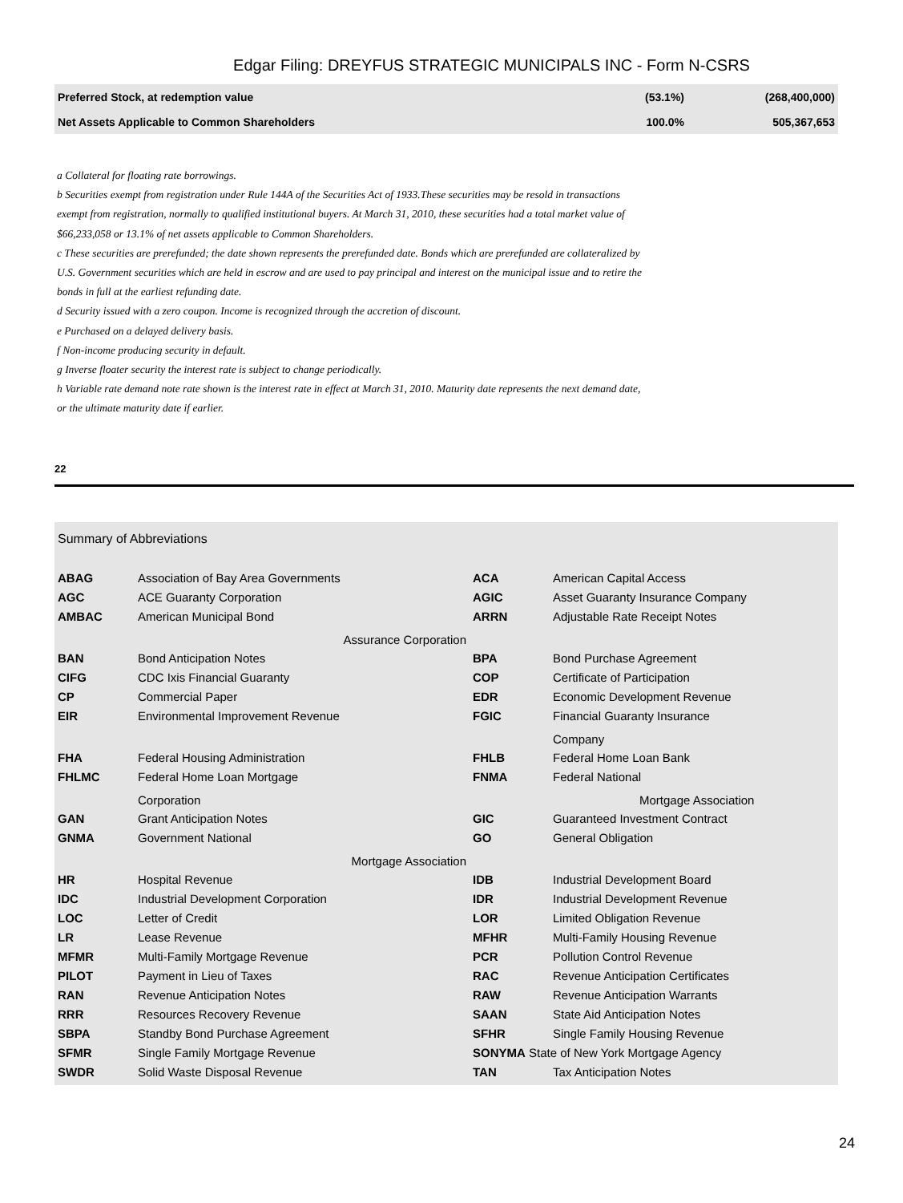Edgar Filing: DREYFUS STRATEGIC MUNICIPALS INC - Form N-CSRS
| Preferred Stock, at redemption value | (53.1%) | (268,400,000) |
| Net Assets Applicable to Common Shareholders | 100.0% | 505,367,653 |
a Collateral for floating rate borrowings.
b Securities exempt from registration under Rule 144A of the Securities Act of 1933.These securities may be resold in transactions exempt from registration, normally to qualified institutional buyers. At March 31, 2010, these securities had a total market value of $66,233,058 or 13.1% of net assets applicable to Common Shareholders.
c These securities are prerefunded; the date shown represents the prerefunded date. Bonds which are prerefunded are collateralized by U.S. Government securities which are held in escrow and are used to pay principal and interest on the municipal issue and to retire the bonds in full at the earliest refunding date.
d Security issued with a zero coupon. Income is recognized through the accretion of discount.
e Purchased on a delayed delivery basis.
f Non-income producing security in default.
g Inverse floater security the interest rate is subject to change periodically.
h Variable rate demand note rate shown is the interest rate in effect at March 31, 2010. Maturity date represents the next demand date, or the ultimate maturity date if earlier.
22
Summary of Abbreviations
| ABAG | Association of Bay Area Governments | ACA | American Capital Access |
| AGC | ACE Guaranty Corporation | AGIC | Asset Guaranty Insurance Company |
| AMBAC | American Municipal Bond Assurance Corporation | ARRN | Adjustable Rate Receipt Notes |
| BAN | Bond Anticipation Notes | BPA | Bond Purchase Agreement |
| CIFG | CDC Ixis Financial Guaranty | COP | Certificate of Participation |
| CP | Commercial Paper | EDR | Economic Development Revenue |
| EIR | Environmental Improvement Revenue | FGIC | Financial Guaranty Insurance Company |
| FHA | Federal Housing Administration | FHLB | Federal Home Loan Bank |
| FHLMC | Federal Home Loan Mortgage Corporation | FNMA | Federal National Mortgage Association |
| GAN | Grant Anticipation Notes | GIC | Guaranteed Investment Contract |
| GNMA | Government National Mortgage Association | GO | General Obligation |
| HR | Hospital Revenue | IDB | Industrial Development Board |
| IDC | Industrial Development Corporation | IDR | Industrial Development Revenue |
| LOC | Letter of Credit | LOR | Limited Obligation Revenue |
| LR | Lease Revenue | MFHR | Multi-Family Housing Revenue |
| MFMR | Multi-Family Mortgage Revenue | PCR | Pollution Control Revenue |
| PILOT | Payment in Lieu of Taxes | RAC | Revenue Anticipation Certificates |
| RAN | Revenue Anticipation Notes | RAW | Revenue Anticipation Warrants |
| RRR | Resources Recovery Revenue | SAAN | State Aid Anticipation Notes |
| SBPA | Standby Bond Purchase Agreement | SFHR | Single Family Housing Revenue |
| SFMR | Single Family Mortgage Revenue | SONYMA State of New York Mortgage Agency | |
| SWDR | Solid Waste Disposal Revenue | TAN | Tax Anticipation Notes |
24